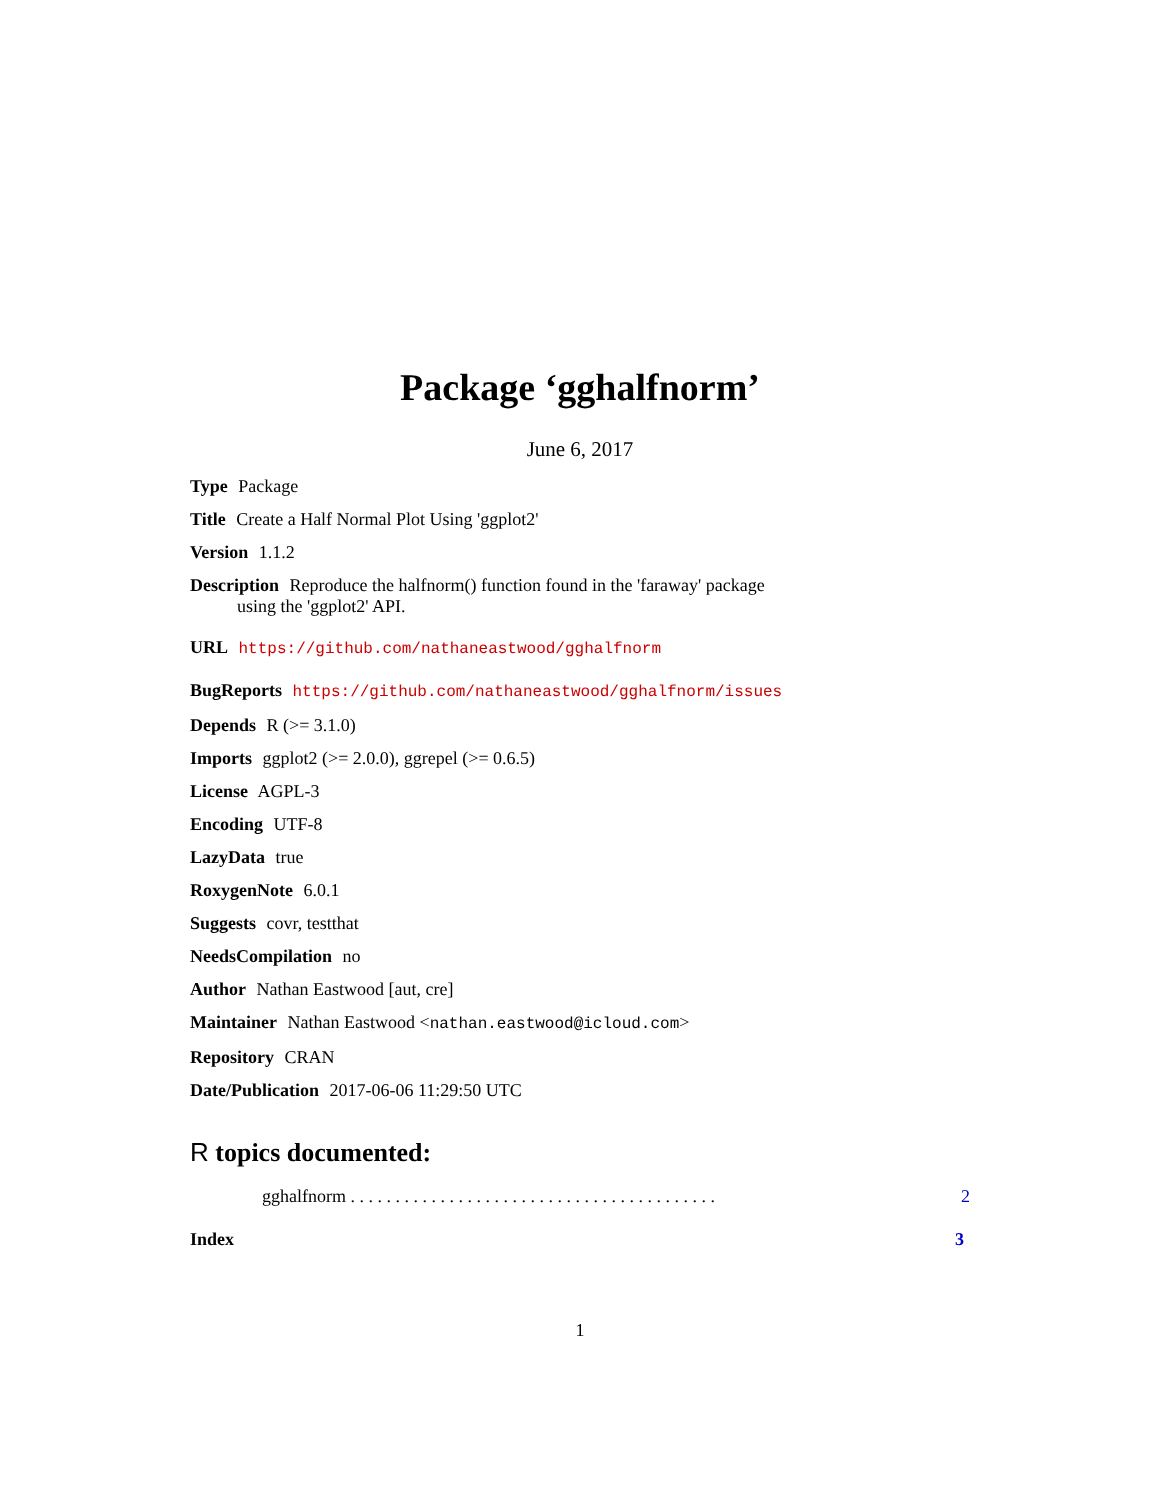Package ‘gghalfnorm’
June 6, 2017
Type Package
Title Create a Half Normal Plot Using 'ggplot2'
Version 1.1.2
Description Reproduce the halfnorm() function found in the 'faraway' package
using the 'ggplot2' API.
URL https://github.com/nathaneastwood/gghalfnorm
BugReports https://github.com/nathaneastwood/gghalfnorm/issues
Depends R (>= 3.1.0)
Imports ggplot2 (>= 2.0.0), ggrepel (>= 0.6.5)
License AGPL-3
Encoding UTF-8
LazyData true
RoxygenNote 6.0.1
Suggests covr, testthat
NeedsCompilation no
Author Nathan Eastwood [aut, cre]
Maintainer Nathan Eastwood <nathan.eastwood@icloud.com>
Repository CRAN
Date/Publication 2017-06-06 11:29:50 UTC
R topics documented:
gghalfnorm . . . . . . . . . . . . . . . . . . . . . . . . . . . . . . . . . . . . . . . . . 2
Index 3
1